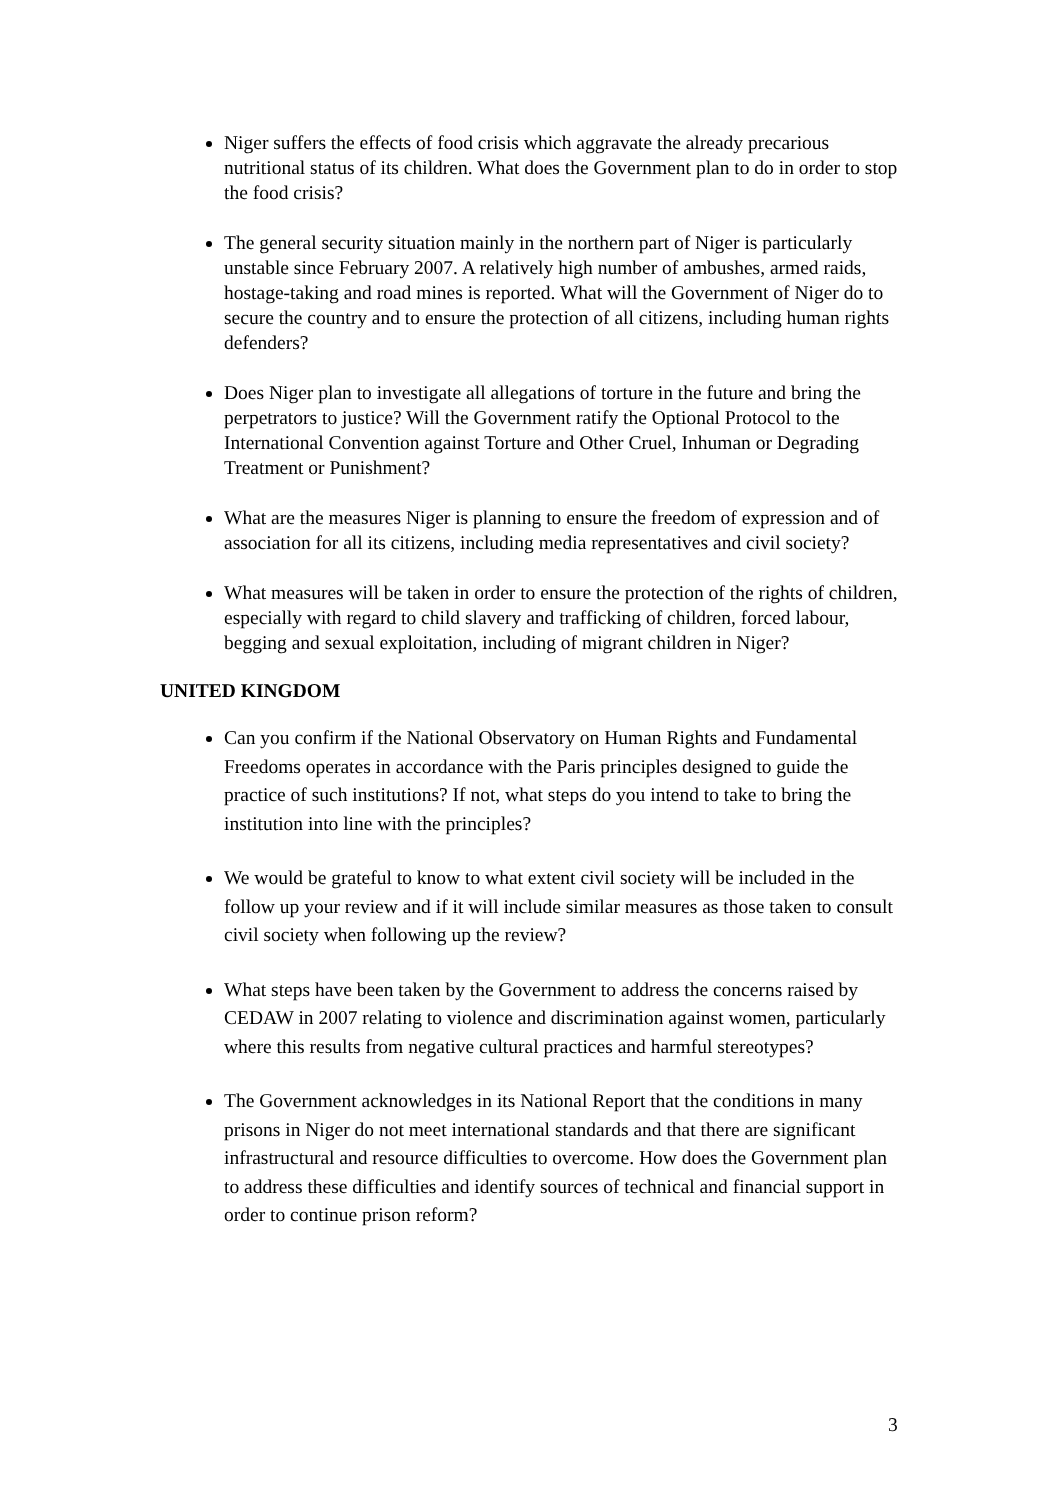Niger suffers the effects of food crisis which aggravate the already precarious nutritional status of its children. What does the Government plan to do in order to stop the food crisis?
The general security situation mainly in the northern part of Niger is particularly unstable since February 2007. A relatively high number of ambushes, armed raids, hostage-taking and road mines is reported. What will the Government of Niger do to secure the country and to ensure the protection of all citizens, including human rights defenders?
Does Niger plan to investigate all allegations of torture in the future and bring the perpetrators to justice? Will the Government ratify the Optional Protocol to the International Convention against Torture and Other Cruel, Inhuman or Degrading Treatment or Punishment?
What are the measures Niger is planning to ensure the freedom of expression and of association for all its citizens, including media representatives and civil society?
What measures will be taken in order to ensure the protection of the rights of children, especially with regard to child slavery and trafficking of children, forced labour, begging and sexual exploitation, including of migrant children in Niger?
UNITED KINGDOM
Can you confirm if the National Observatory on Human Rights and Fundamental Freedoms operates in accordance with the Paris principles designed to guide the practice of such institutions? If not, what steps do you intend to take to bring the institution into line with the principles?
We would be grateful to know to what extent civil society will be included in the follow up your review and if it will include similar measures as those taken to consult civil society when following up the review?
What steps have been taken by the Government to address the concerns raised by CEDAW in 2007 relating to violence and discrimination against women, particularly where this results from negative cultural practices and harmful stereotypes?
The Government acknowledges in its National Report that the conditions in many prisons in Niger do not meet international standards and that there are significant infrastructural and resource difficulties to overcome. How does the Government plan to address these difficulties and identify sources of technical and financial support in order to continue prison reform?
3